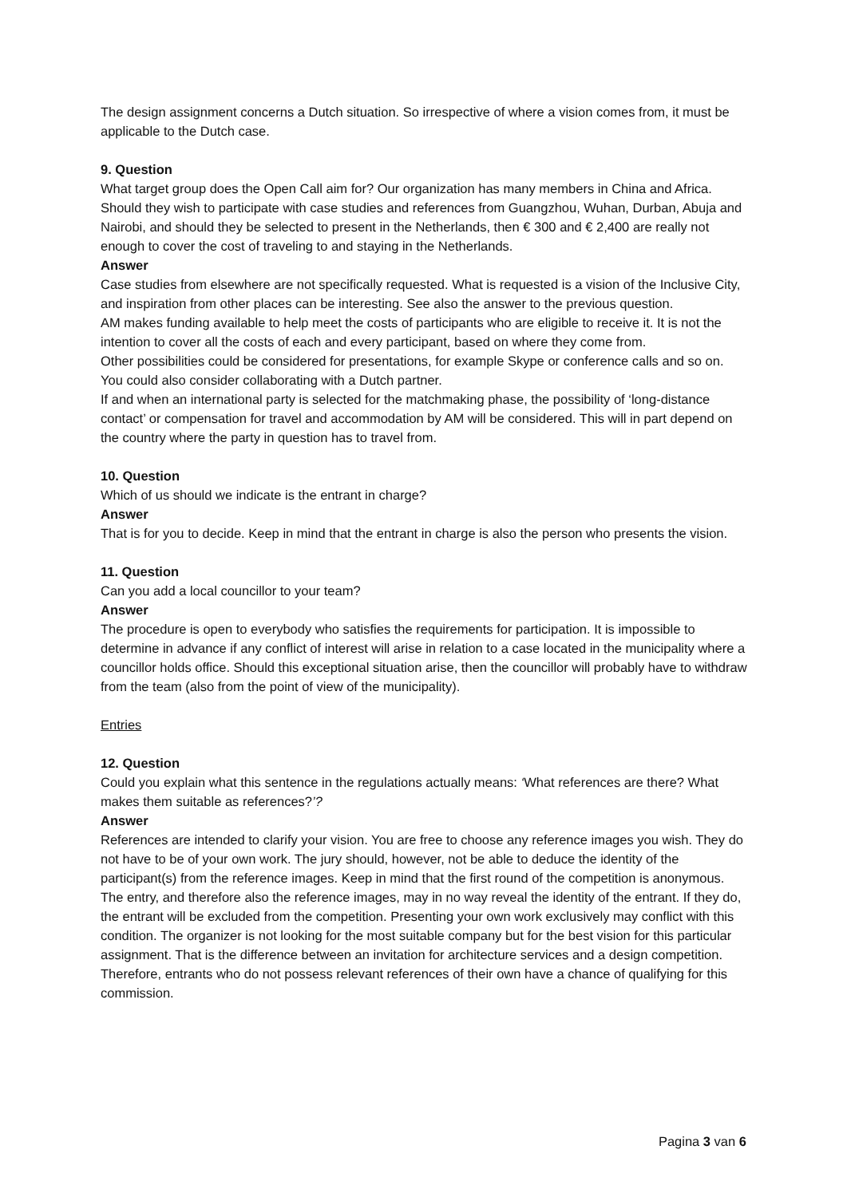The design assignment concerns a Dutch situation. So irrespective of where a vision comes from, it must be applicable to the Dutch case.
9. Question
What target group does the Open Call aim for? Our organization has many members in China and Africa. Should they wish to participate with case studies and references from Guangzhou, Wuhan, Durban, Abuja and Nairobi, and should they be selected to present in the Netherlands, then € 300 and € 2,400 are really not enough to cover the cost of traveling to and staying in the Netherlands.
Answer
Case studies from elsewhere are not specifically requested. What is requested is a vision of the Inclusive City, and inspiration from other places can be interesting. See also the answer to the previous question.
AM makes funding available to help meet the costs of participants who are eligible to receive it. It is not the intention to cover all the costs of each and every participant, based on where they come from.
Other possibilities could be considered for presentations, for example Skype or conference calls and so on. You could also consider collaborating with a Dutch partner.
If and when an international party is selected for the matchmaking phase, the possibility of ‘long-distance contact’ or compensation for travel and accommodation by AM will be considered. This will in part depend on the country where the party in question has to travel from.
10. Question
Which of us should we indicate is the entrant in charge?
Answer
That is for you to decide. Keep in mind that the entrant in charge is also the person who presents the vision.
11. Question
Can you add a local councillor to your team?
Answer
The procedure is open to everybody who satisfies the requirements for participation. It is impossible to determine in advance if any conflict of interest will arise in relation to a case located in the municipality where a councillor holds office. Should this exceptional situation arise, then the councillor will probably have to withdraw from the team (also from the point of view of the municipality).
Entries
12. Question
Could you explain what this sentence in the regulations actually means: ‘What references are there? What makes them suitable as references?’?
Answer
References are intended to clarify your vision. You are free to choose any reference images you wish. They do not have to be of your own work. The jury should, however, not be able to deduce the identity of the participant(s) from the reference images. Keep in mind that the first round of the competition is anonymous. The entry, and therefore also the reference images, may in no way reveal the identity of the entrant. If they do, the entrant will be excluded from the competition. Presenting your own work exclusively may conflict with this condition. The organizer is not looking for the most suitable company but for the best vision for this particular assignment. That is the difference between an invitation for architecture services and a design competition. Therefore, entrants who do not possess relevant references of their own have a chance of qualifying for this commission.
Pagina 3 van 6